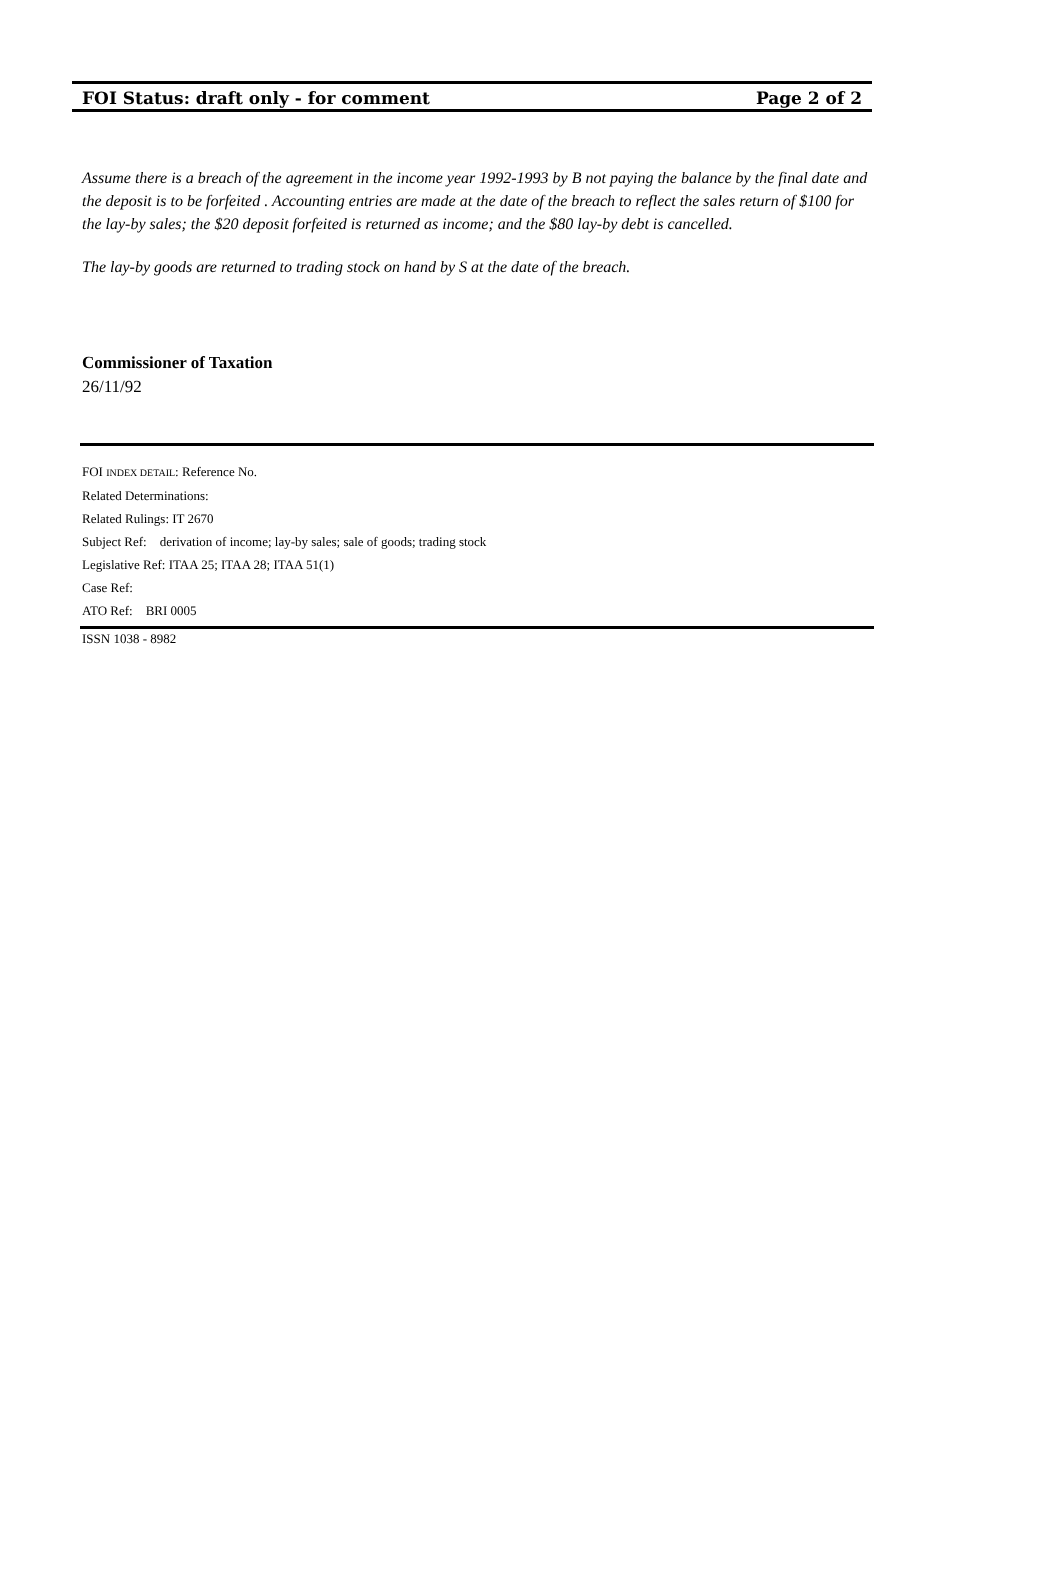FOI Status: draft only - for comment Page 2 of 2
Assume there is a breach of the agreement in the income year 1992-1993 by B not paying the balance by the final date and the deposit is to be forfeited . Accounting entries are made at the date of the breach to reflect the sales return of $100 for the lay-by sales; the $20 deposit forfeited is returned as income; and the $80 lay-by debt is cancelled.
The lay-by goods are returned to trading stock on hand by S at the date of the breach.
Commissioner of Taxation
26/11/92
FOI INDEX DETAIL: Reference No.
Related Determinations:
Related Rulings: IT 2670
Subject Ref: derivation of income; lay-by sales; sale of goods; trading stock
Legislative Ref: ITAA 25; ITAA 28; ITAA 51(1)
Case Ref:
ATO Ref: BRI 0005
ISSN 1038 - 8982